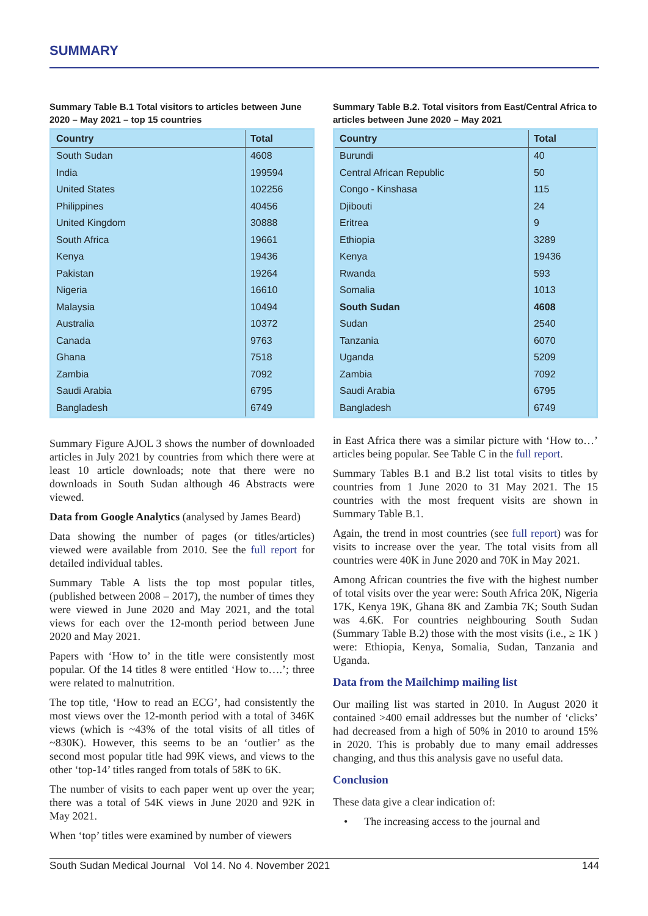SUMMARY
Summary Table B.1 Total visitors to articles between June 2020 – May 2021 – top 15 countries
| Country | Total |
| --- | --- |
| South Sudan | 4608 |
| India | 199594 |
| United States | 102256 |
| Philippines | 40456 |
| United Kingdom | 30888 |
| South Africa | 19661 |
| Kenya | 19436 |
| Pakistan | 19264 |
| Nigeria | 16610 |
| Malaysia | 10494 |
| Australia | 10372 |
| Canada | 9763 |
| Ghana | 7518 |
| Zambia | 7092 |
| Saudi Arabia | 6795 |
| Bangladesh | 6749 |
Summary Figure AJOL 3 shows the number of downloaded articles in July 2021 by countries from which there were at least 10 article downloads; note that there were no downloads in South Sudan although 46 Abstracts were viewed.
Data from Google Analytics (analysed by James Beard)
Data showing the number of pages (or titles/articles) viewed were available from 2010. See the full report for detailed individual tables.
Summary Table A lists the top most popular titles, (published between 2008 – 2017), the number of times they were viewed in June 2020 and May 2021, and the total views for each over the 12-month period between June 2020 and May 2021.
Papers with ‘How to’ in the title were consistently most popular. Of the 14 titles 8 were entitled ‘How to….’; three were related to malnutrition.
The top title, ‘How to read an ECG’, had consistently the most views over the 12-month period with a total of 346K views (which is ~43% of the total visits of all titles of ~830K). However, this seems to be an ‘outlier’ as the second most popular title had 99K views, and views to the other ‘top-14’ titles ranged from totals of 58K to 6K.
The number of visits to each paper went up over the year; there was a total of 54K views in June 2020 and 92K in May 2021.
When ‘top’ titles were examined by number of viewers
Summary Table B.2. Total visitors from East/Central Africa to articles between June 2020 – May 2021
| Country | Total |
| --- | --- |
| Burundi | 40 |
| Central African Republic | 50 |
| Congo - Kinshasa | 115 |
| Djibouti | 24 |
| Eritrea | 9 |
| Ethiopia | 3289 |
| Kenya | 19436 |
| Rwanda | 593 |
| Somalia | 1013 |
| South Sudan | 4608 |
| Sudan | 2540 |
| Tanzania | 6070 |
| Uganda | 5209 |
| Zambia | 7092 |
| Saudi Arabia | 6795 |
| Bangladesh | 6749 |
in East Africa there was a similar picture with ‘How to…’ articles being popular. See Table C in the full report.
Summary Tables B.1 and B.2 list total visits to titles by countries from 1 June 2020 to 31 May 2021. The 15 countries with the most frequent visits are shown in Summary Table B.1.
Again, the trend in most countries (see full report) was for visits to increase over the year. The total visits from all countries were 40K in June 2020 and 70K in May 2021.
Among African countries the five with the highest number of total visits over the year were: South Africa 20K, Nigeria 17K, Kenya 19K, Ghana 8K and Zambia 7K; South Sudan was 4.6K. For countries neighbouring South Sudan (Summary Table B.2) those with the most visits (i.e., ≥ 1K ) were: Ethiopia, Kenya, Somalia, Sudan, Tanzania and Uganda.
Data from the Mailchimp mailing list
Our mailing list was started in 2010. In August 2020 it contained >400 email addresses but the number of ‘clicks’ had decreased from a high of 50% in 2010 to around 15% in 2020. This is probably due to many email addresses changing, and thus this analysis gave no useful data.
Conclusion
These data give a clear indication of:
• The increasing access to the journal and
South Sudan Medical Journal Vol 14. No 4. November 2021 144